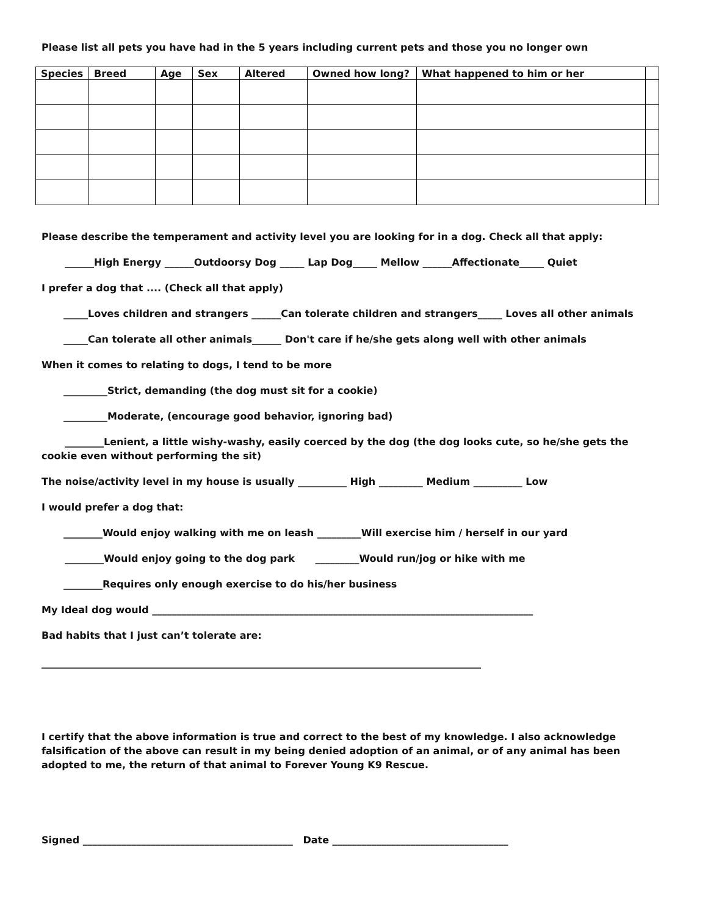Please list all pets you have had in the 5 years including current pets and those you no longer own
| Species | Breed | Age | Sex | Altered | Owned how long? | What happened to him or her | |
| --- | --- | --- | --- | --- | --- | --- | --- |
Please describe the temperament and activity level you are looking for in a dog. Check all that apply:
______High Energy ______Outdoorsy Dog _____ Lap Dog_____ Mellow ______Affectionate_____ Quiet
I prefer a dog that .... (Check all that apply)
_____Loves children and strangers ______Can tolerate children and strangers_____ Loves all other animals
_____Can tolerate all other animals______ Don't care if he/she gets along well with other animals
When it comes to relating to dogs, I tend to be more
_________Strict, demanding (the dog must sit for a cookie)
_________Moderate, (encourage good behavior, ignoring bad)
________Lenient, a little wishy-washy, easily coerced by the dog (the dog looks cute, so he/she gets the cookie even without performing the sit)
The noise/activity level in my house is usually __________ High _________ Medium __________ Low
I would prefer a dog that:
________Would enjoy walking with me on leash _________Will exercise him / herself in our yard
________Would enjoy going to the dog park _________Would run/jog or hike with me
________Requires only enough exercise to do his/her business
My Ideal dog would ______________________________________________________________________________
Bad habits that I just can’t tolerate are:
__________________________________________________________________________________________
I certify that the above information is true and correct to the best of my knowledge. I also acknowledge falsification of the above can result in my being denied adoption of an animal, or of any animal has been adopted to me, the return of that animal to Forever Young K9 Rescue.
Signed ___________________________________________ Date ____________________________________